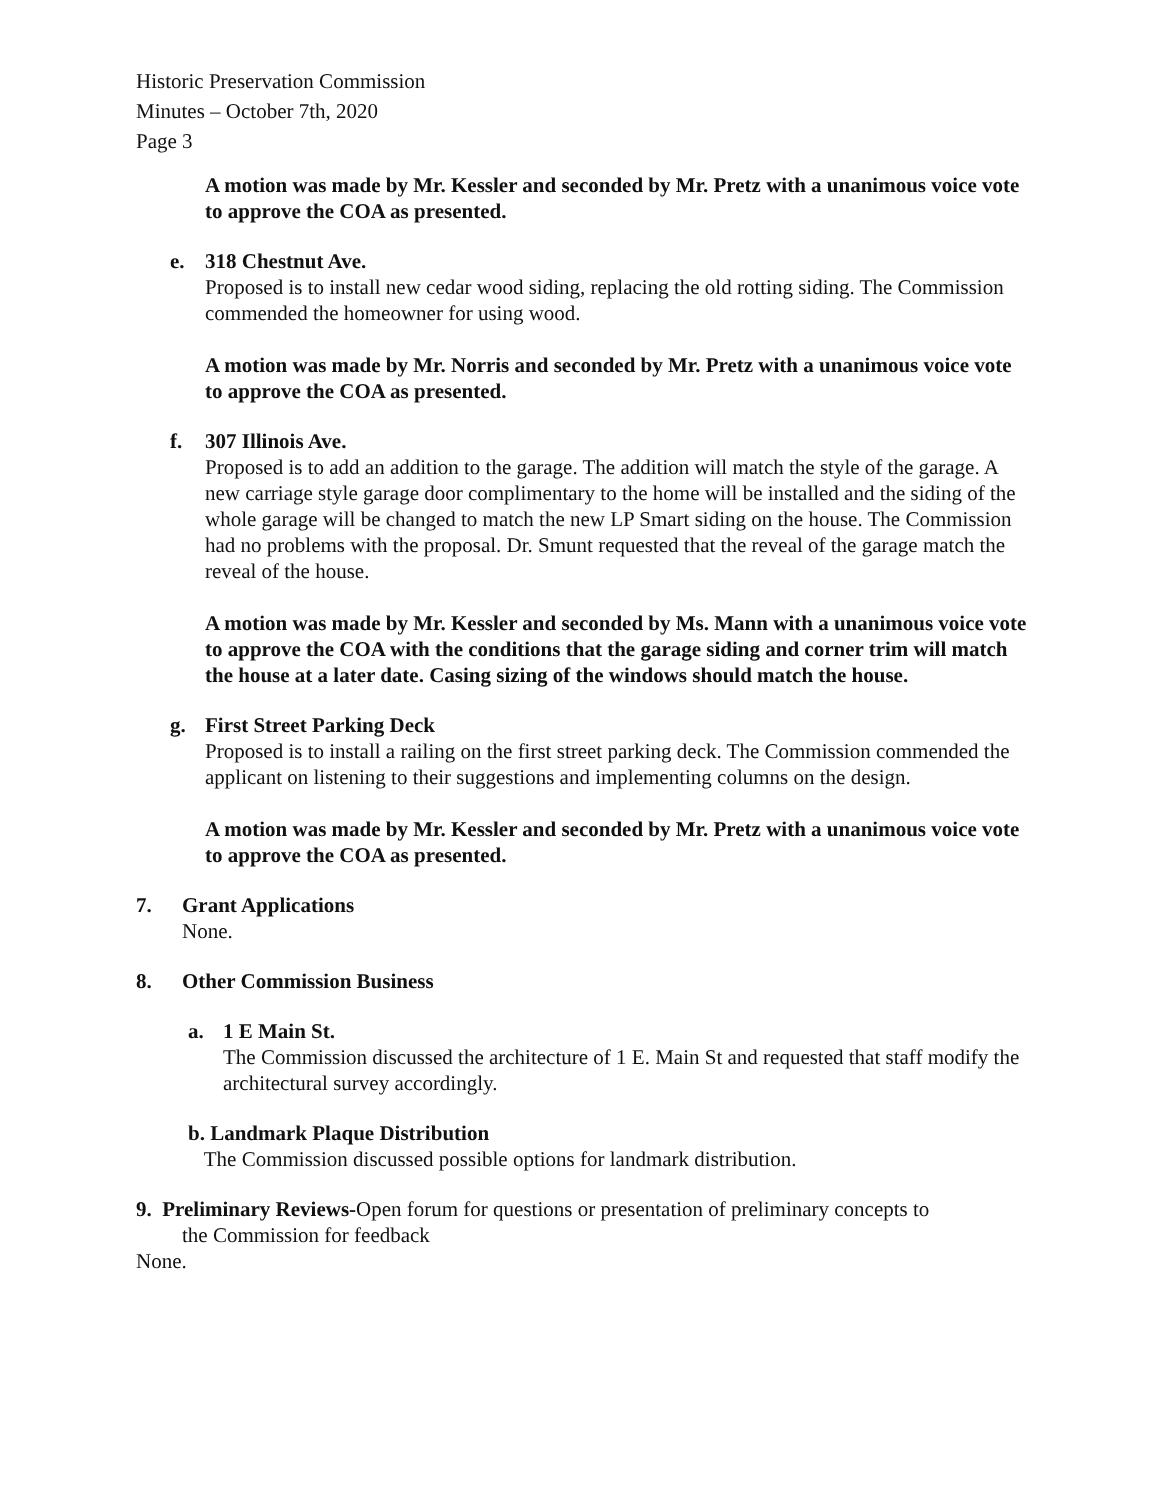Historic Preservation Commission
Minutes – October 7th, 2020
Page 3
A motion was made by Mr. Kessler and seconded by Mr. Pretz with a unanimous voice vote to approve the COA as presented.
e. 318 Chestnut Ave.
Proposed is to install new cedar wood siding, replacing the old rotting siding. The Commission commended the homeowner for using wood.
A motion was made by Mr. Norris and seconded by Mr. Pretz with a unanimous voice vote to approve the COA as presented.
f. 307 Illinois Ave.
Proposed is to add an addition to the garage. The addition will match the style of the garage. A new carriage style garage door complimentary to the home will be installed and the siding of the whole garage will be changed to match the new LP Smart siding on the house. The Commission had no problems with the proposal. Dr. Smunt requested that the reveal of the garage match the reveal of the house.
A motion was made by Mr. Kessler and seconded by Ms. Mann with a unanimous voice vote to approve the COA with the conditions that the garage siding and corner trim will match the house at a later date. Casing sizing of the windows should match the house.
g. First Street Parking Deck
Proposed is to install a railing on the first street parking deck. The Commission commended the applicant on listening to their suggestions and implementing columns on the design.
A motion was made by Mr. Kessler and seconded by Mr. Pretz with a unanimous voice vote to approve the COA as presented.
7. Grant Applications
None.
8. Other Commission Business
a. 1 E Main St.
The Commission discussed the architecture of 1 E. Main St and requested that staff modify the architectural survey accordingly.
b. Landmark Plaque Distribution
The Commission discussed possible options for landmark distribution.
9. Preliminary Reviews-Open forum for questions or presentation of preliminary concepts to
the Commission for feedback
None.